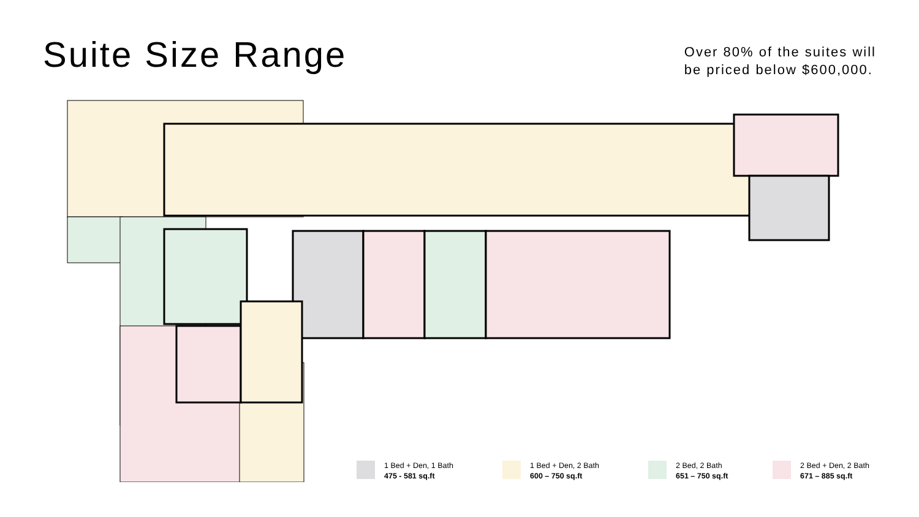Suite Size Range
Over 80% of the suites will
be priced below $600,000.
1 Bed + Den, 1 Bath
475 - 581 sq.ft
1 Bed + Den, 2 Bath
600 – 750 sq.ft
2 Bed, 2 Bath
651 – 750 sq.ft
2 Bed + Den, 2 Bath
671 – 885 sq.ft